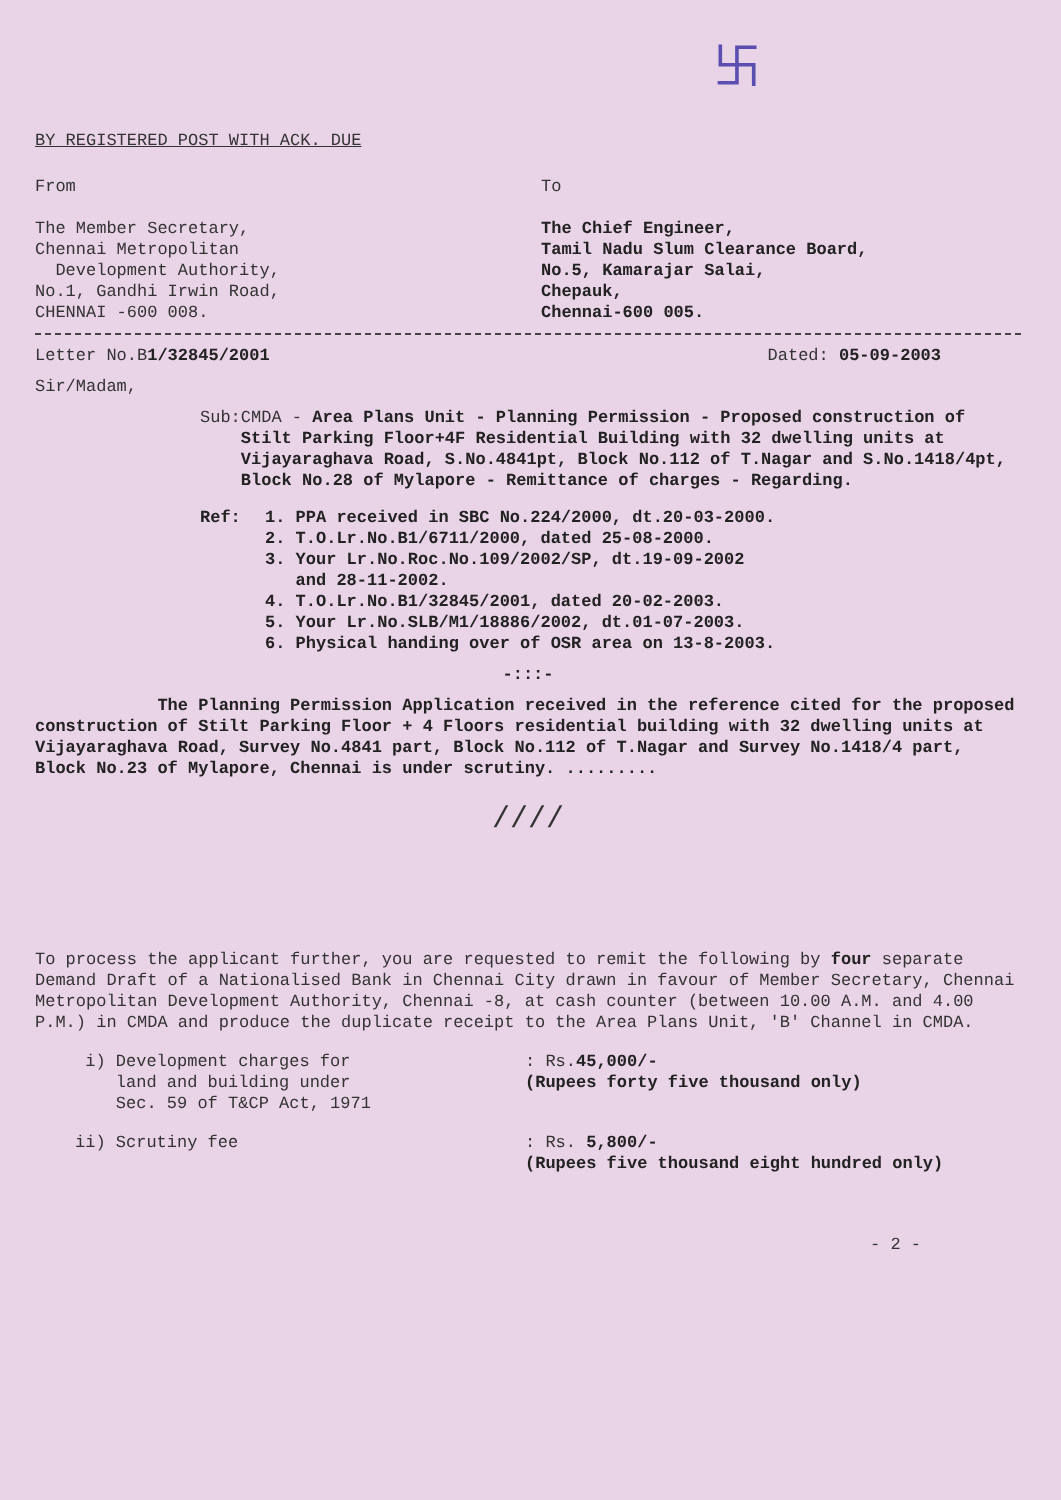卐
BY REGISTERED POST WITH ACK. DUE
From
The Member Secretary,
Chennai Metropolitan
Development Authority,
No.1, Gandhi Irwin Road,
CHENNAI -600 008.
To
The Chief Engineer,
Tamil Nadu Slum Clearance Board,
No.5, Kamarajar Salai,
Chepauk,
Chennai-600 005.
Letter No.B1/32845/2001 Dated: 05-09-2003
Sir/Madam,
Sub: CMDA - Area Plans Unit - Planning Permission - Proposed construction of Stilt Parking Floor+4F Residential Building with 32 dwelling units at Vijayaraghava Road, S.No.4841pt, Block No.112 of T.Nagar and S.No.1418/4pt, Block No.28 of Mylapore - Remittance of charges - Regarding.
Ref: 1. PPA received in SBC No.224/2000, dt.20-03-2000.
2. T.O.Lr.No.B1/6711/2000, dated 25-08-2000.
3. Your Lr.No.Roc.No.109/2002/SP, dt.19-09-2002
and 28-11-2002.
4. T.O.Lr.No.B1/32845/2001, dated 20-02-2003.
5. Your Lr.No.SLB/M1/18886/2002, dt.01-07-2003.
6. Physical handing over of OSR area on 13-8-2003.
-:::-
The Planning Permission Application received in the reference cited for the proposed construction of Stilt Parking Floor + 4 Floors residential building with 32 dwelling units at Vijayaraghava Road, Survey No.4841 part, Block No.112 of T.Nagar and Survey No.1418/4 part, Block No.23 of Mylapore, Chennai is under scrutiny. .........
////
To process the applicant further, you are requested to remit the following by four separate Demand Draft of a Nationalised Bank in Chennai City drawn in favour of Member Secretary, Chennai Metropolitan Development Authority, Chennai -8, at cash counter (between 10.00 A.M. and 4.00 P.M.) in CMDA and produce the duplicate receipt to the Area Plans Unit, 'B' Channel in CMDA.
i) Development charges for
land and building under
Sec. 59 of T&CP Act, 1971
: Rs.45,000/-
(Rupees forty five thousand only)
ii) Scrutiny fee : Rs. 5,800/-
(Rupees five thousand eight hundred only)
- 2 -